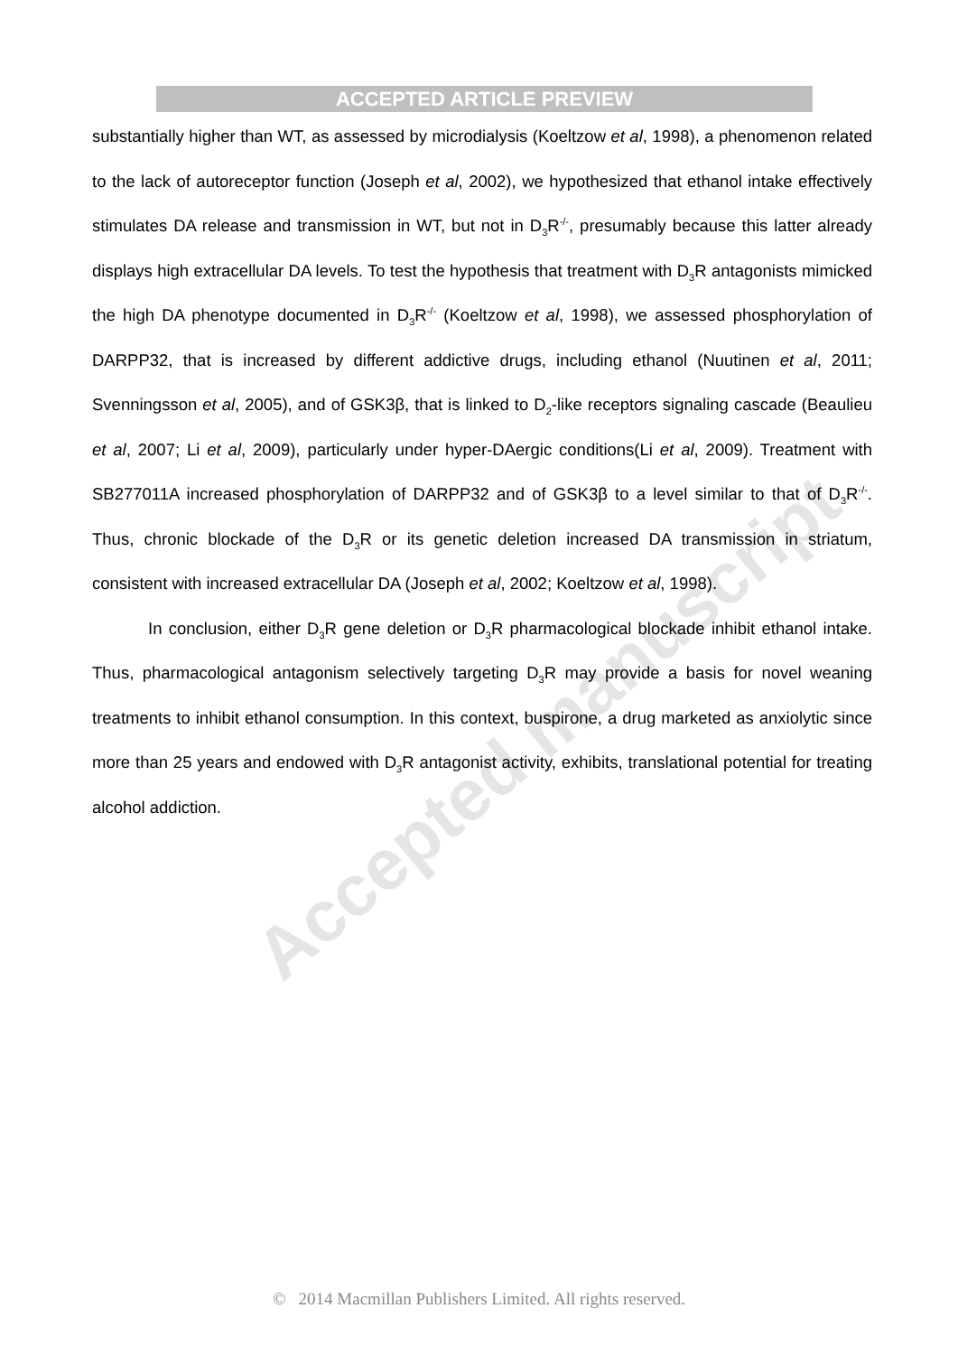ACCEPTED ARTICLE PREVIEW
substantially higher than WT, as assessed by microdialysis (Koeltzow et al, 1998), a phenomenon related to the lack of autoreceptor function (Joseph et al, 2002), we hypothesized that ethanol intake effectively stimulates DA release and transmission in WT, but not in D<sub>3</sub>R<sup>-/-</sup>, presumably because this latter already displays high extracellular DA levels. To test the hypothesis that treatment with D<sub>3</sub>R antagonists mimicked the high DA phenotype documented in D<sub>3</sub>R<sup>-/-</sup> (Koeltzow et al, 1998), we assessed phosphorylation of DARPP32, that is increased by different addictive drugs, including ethanol (Nuutinen et al, 2011; Svenningsson et al, 2005), and of GSK3β, that is linked to D<sub>2</sub>-like receptors signaling cascade (Beaulieu et al, 2007; Li et al, 2009), particularly under hyper-DAergic conditions(Li et al, 2009). Treatment with SB277011A increased phosphorylation of DARPP32 and of GSK3β to a level similar to that of D<sub>3</sub>R<sup>-/-</sup>. Thus, chronic blockade of the D<sub>3</sub>R or its genetic deletion increased DA transmission in striatum, consistent with increased extracellular DA (Joseph et al, 2002; Koeltzow et al, 1998).
In conclusion, either D<sub>3</sub>R gene deletion or D<sub>3</sub>R pharmacological blockade inhibit ethanol intake. Thus, pharmacological antagonism selectively targeting D<sub>3</sub>R may provide a basis for novel weaning treatments to inhibit ethanol consumption. In this context, buspirone, a drug marketed as anxiolytic since more than 25 years and endowed with D<sub>3</sub>R antagonist activity, exhibits, translational potential for treating alcohol addiction.
Accepted manuscript
© 2014 Macmillan Publishers Limited. All rights reserved.